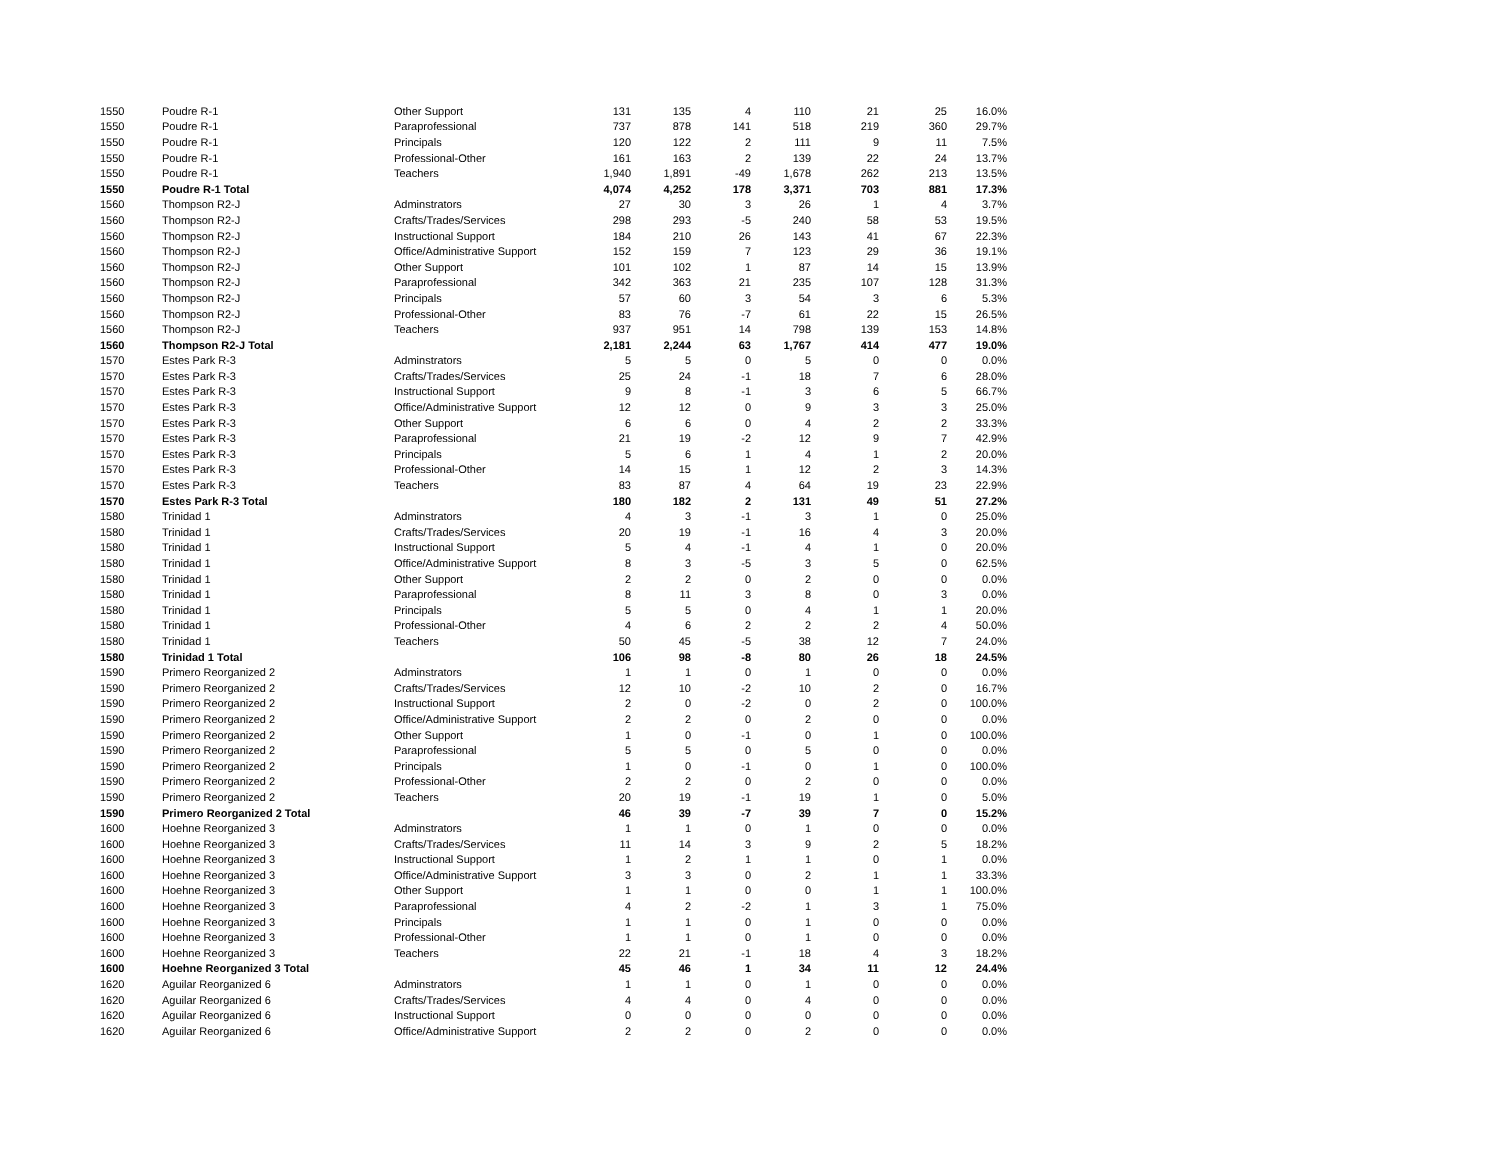| 1550 | Poudre R-1 | Other Support | 131 | 135 | 4 | 110 | 21 | 25 | 16.0% |
| 1550 | Poudre R-1 | Paraprofessional | 737 | 878 | 141 | 518 | 219 | 360 | 29.7% |
| 1550 | Poudre R-1 | Principals | 120 | 122 | 2 | 111 | 9 | 11 | 7.5% |
| 1550 | Poudre R-1 | Professional-Other | 161 | 163 | 2 | 139 | 22 | 24 | 13.7% |
| 1550 | Poudre R-1 | Teachers | 1,940 | 1,891 | -49 | 1,678 | 262 | 213 | 13.5% |
| 1550 | Poudre R-1 Total | | 4,074 | 4,252 | 178 | 3,371 | 703 | 881 | 17.3% |
| 1560 | Thompson R2-J | Adminstrators | 27 | 30 | 3 | 26 | 1 | 4 | 3.7% |
| 1560 | Thompson R2-J | Crafts/Trades/Services | 298 | 293 | -5 | 240 | 58 | 53 | 19.5% |
| 1560 | Thompson R2-J | Instructional Support | 184 | 210 | 26 | 143 | 41 | 67 | 22.3% |
| 1560 | Thompson R2-J | Office/Administrative Support | 152 | 159 | 7 | 123 | 29 | 36 | 19.1% |
| 1560 | Thompson R2-J | Other Support | 101 | 102 | 1 | 87 | 14 | 15 | 13.9% |
| 1560 | Thompson R2-J | Paraprofessional | 342 | 363 | 21 | 235 | 107 | 128 | 31.3% |
| 1560 | Thompson R2-J | Principals | 57 | 60 | 3 | 54 | 3 | 6 | 5.3% |
| 1560 | Thompson R2-J | Professional-Other | 83 | 76 | -7 | 61 | 22 | 15 | 26.5% |
| 1560 | Thompson R2-J | Teachers | 937 | 951 | 14 | 798 | 139 | 153 | 14.8% |
| 1560 | Thompson R2-J Total | | 2,181 | 2,244 | 63 | 1,767 | 414 | 477 | 19.0% |
| 1570 | Estes Park R-3 | Adminstrators | 5 | 5 | 0 | 5 | 0 | 0 | 0.0% |
| 1570 | Estes Park R-3 | Crafts/Trades/Services | 25 | 24 | -1 | 18 | 7 | 6 | 28.0% |
| 1570 | Estes Park R-3 | Instructional Support | 9 | 8 | -1 | 3 | 6 | 5 | 66.7% |
| 1570 | Estes Park R-3 | Office/Administrative Support | 12 | 12 | 0 | 9 | 3 | 3 | 25.0% |
| 1570 | Estes Park R-3 | Other Support | 6 | 6 | 0 | 4 | 2 | 2 | 33.3% |
| 1570 | Estes Park R-3 | Paraprofessional | 21 | 19 | -2 | 12 | 9 | 7 | 42.9% |
| 1570 | Estes Park R-3 | Principals | 5 | 6 | 1 | 4 | 1 | 2 | 20.0% |
| 1570 | Estes Park R-3 | Professional-Other | 14 | 15 | 1 | 12 | 2 | 3 | 14.3% |
| 1570 | Estes Park R-3 | Teachers | 83 | 87 | 4 | 64 | 19 | 23 | 22.9% |
| 1570 | Estes Park R-3 Total | | 180 | 182 | 2 | 131 | 49 | 51 | 27.2% |
| 1580 | Trinidad 1 | Adminstrators | 4 | 3 | -1 | 3 | 1 | 0 | 25.0% |
| 1580 | Trinidad 1 | Crafts/Trades/Services | 20 | 19 | -1 | 16 | 4 | 3 | 20.0% |
| 1580 | Trinidad 1 | Instructional Support | 5 | 4 | -1 | 4 | 1 | 0 | 20.0% |
| 1580 | Trinidad 1 | Office/Administrative Support | 8 | 3 | -5 | 3 | 5 | 0 | 62.5% |
| 1580 | Trinidad 1 | Other Support | 2 | 2 | 0 | 2 | 0 | 0 | 0.0% |
| 1580 | Trinidad 1 | Paraprofessional | 8 | 11 | 3 | 8 | 0 | 3 | 0.0% |
| 1580 | Trinidad 1 | Principals | 5 | 5 | 0 | 4 | 1 | 1 | 20.0% |
| 1580 | Trinidad 1 | Professional-Other | 4 | 6 | 2 | 2 | 2 | 4 | 50.0% |
| 1580 | Trinidad 1 | Teachers | 50 | 45 | -5 | 38 | 12 | 7 | 24.0% |
| 1580 | Trinidad 1 Total | | 106 | 98 | -8 | 80 | 26 | 18 | 24.5% |
| 1590 | Primero Reorganized 2 | Adminstrators | 1 | 1 | 0 | 1 | 0 | 0 | 0.0% |
| 1590 | Primero Reorganized 2 | Crafts/Trades/Services | 12 | 10 | -2 | 10 | 2 | 0 | 16.7% |
| 1590 | Primero Reorganized 2 | Instructional Support | 2 | 0 | -2 | 0 | 2 | 0 | 100.0% |
| 1590 | Primero Reorganized 2 | Office/Administrative Support | 2 | 2 | 0 | 2 | 0 | 0 | 0.0% |
| 1590 | Primero Reorganized 2 | Other Support | 1 | 0 | -1 | 0 | 1 | 0 | 100.0% |
| 1590 | Primero Reorganized 2 | Paraprofessional | 5 | 5 | 0 | 5 | 0 | 0 | 0.0% |
| 1590 | Primero Reorganized 2 | Principals | 1 | 0 | -1 | 0 | 1 | 0 | 100.0% |
| 1590 | Primero Reorganized 2 | Professional-Other | 2 | 2 | 0 | 2 | 0 | 0 | 0.0% |
| 1590 | Primero Reorganized 2 | Teachers | 20 | 19 | -1 | 19 | 1 | 0 | 5.0% |
| 1590 | Primero Reorganized 2 Total | | 46 | 39 | -7 | 39 | 7 | 0 | 15.2% |
| 1600 | Hoehne Reorganized 3 | Adminstrators | 1 | 1 | 0 | 1 | 0 | 0 | 0.0% |
| 1600 | Hoehne Reorganized 3 | Crafts/Trades/Services | 11 | 14 | 3 | 9 | 2 | 5 | 18.2% |
| 1600 | Hoehne Reorganized 3 | Instructional Support | 1 | 2 | 1 | 1 | 0 | 1 | 0.0% |
| 1600 | Hoehne Reorganized 3 | Office/Administrative Support | 3 | 3 | 0 | 2 | 1 | 1 | 33.3% |
| 1600 | Hoehne Reorganized 3 | Other Support | 1 | 1 | 0 | 0 | 1 | 1 | 100.0% |
| 1600 | Hoehne Reorganized 3 | Paraprofessional | 4 | 2 | -2 | 1 | 3 | 1 | 75.0% |
| 1600 | Hoehne Reorganized 3 | Principals | 1 | 1 | 0 | 1 | 0 | 0 | 0.0% |
| 1600 | Hoehne Reorganized 3 | Professional-Other | 1 | 1 | 0 | 1 | 0 | 0 | 0.0% |
| 1600 | Hoehne Reorganized 3 | Teachers | 22 | 21 | -1 | 18 | 4 | 3 | 18.2% |
| 1600 | Hoehne Reorganized 3 Total | | 45 | 46 | 1 | 34 | 11 | 12 | 24.4% |
| 1620 | Aguilar Reorganized 6 | Adminstrators | 1 | 1 | 0 | 1 | 0 | 0 | 0.0% |
| 1620 | Aguilar Reorganized 6 | Crafts/Trades/Services | 4 | 4 | 0 | 4 | 0 | 0 | 0.0% |
| 1620 | Aguilar Reorganized 6 | Instructional Support | 0 | 0 | 0 | 0 | 0 | 0 | 0.0% |
| 1620 | Aguilar Reorganized 6 | Office/Administrative Support | 2 | 2 | 0 | 2 | 0 | 0 | 0.0% |